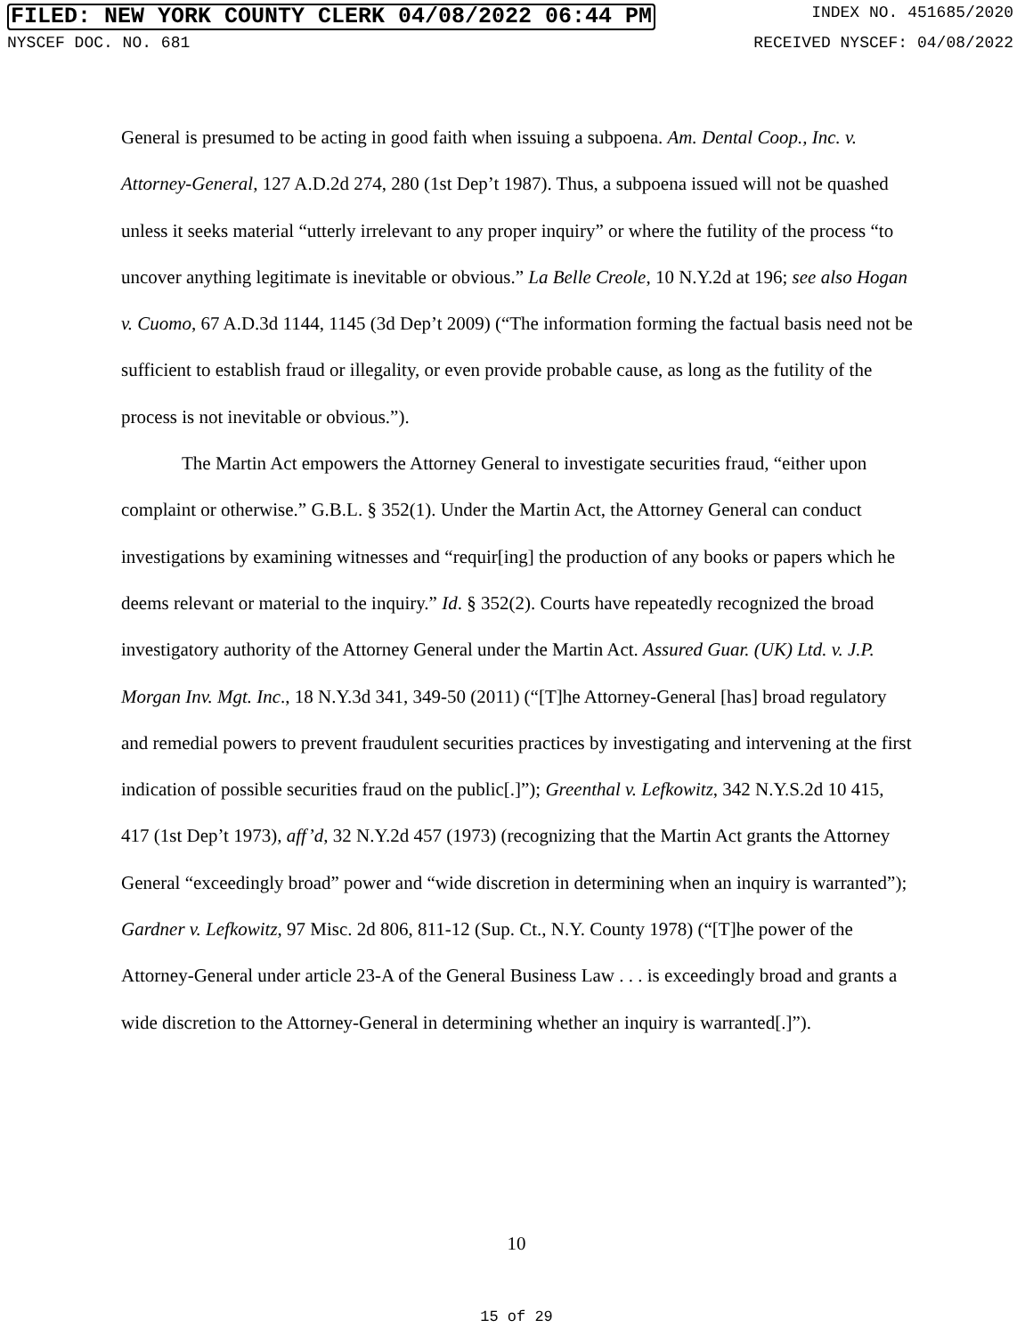FILED: NEW YORK COUNTY CLERK 04/08/2022 06:44 PM INDEX NO. 451685/2020
NYSCEF DOC. NO. 681 RECEIVED NYSCEF: 04/08/2022
General is presumed to be acting in good faith when issuing a subpoena. Am. Dental Coop., Inc. v. Attorney-General, 127 A.D.2d 274, 280 (1st Dep’t 1987). Thus, a subpoena issued will not be quashed unless it seeks material “utterly irrelevant to any proper inquiry” or where the futility of the process “to uncover anything legitimate is inevitable or obvious.” La Belle Creole, 10 N.Y.2d at 196; see also Hogan v. Cuomo, 67 A.D.3d 1144, 1145 (3d Dep’t 2009) (“The information forming the factual basis need not be sufficient to establish fraud or illegality, or even provide probable cause, as long as the futility of the process is not inevitable or obvious.”).
The Martin Act empowers the Attorney General to investigate securities fraud, “either upon complaint or otherwise.” G.B.L. § 352(1). Under the Martin Act, the Attorney General can conduct investigations by examining witnesses and “requir[ing] the production of any books or papers which he deems relevant or material to the inquiry.” Id. § 352(2). Courts have repeatedly recognized the broad investigatory authority of the Attorney General under the Martin Act. Assured Guar. (UK) Ltd. v. J.P. Morgan Inv. Mgt. Inc., 18 N.Y.3d 341, 349-50 (2011) (“[T]he Attorney-General [has] broad regulatory and remedial powers to prevent fraudulent securities practices by investigating and intervening at the first indication of possible securities fraud on the public[.]”); Greenthal v. Lefkowitz, 342 N.Y.S.2d 10 415, 417 (1st Dep’t 1973), aff’d, 32 N.Y.2d 457 (1973) (recognizing that the Martin Act grants the Attorney General “exceedingly broad” power and “wide discretion in determining when an inquiry is warranted”); Gardner v. Lefkowitz, 97 Misc. 2d 806, 811-12 (Sup. Ct., N.Y. County 1978) (“[T]he power of the Attorney-General under article 23-A of the General Business Law . . . is exceedingly broad and grants a wide discretion to the Attorney-General in determining whether an inquiry is warranted[.]”).
10
15 of 29